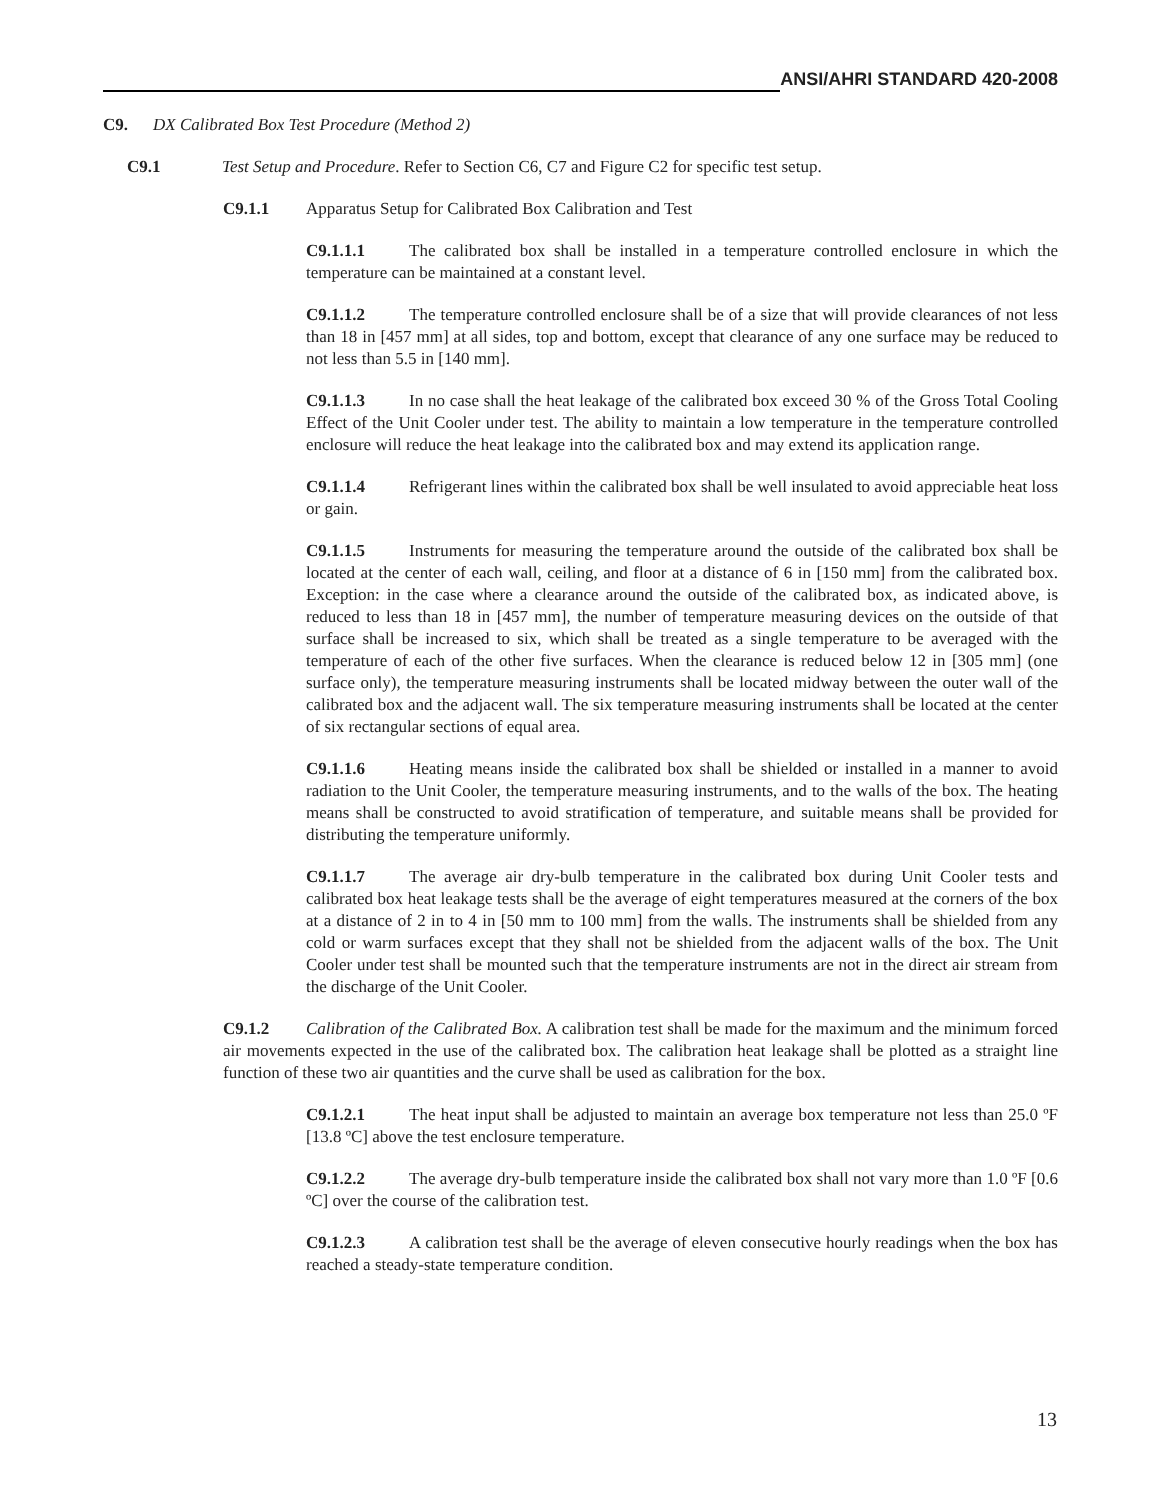ANSI/AHRI STANDARD 420-2008
C9. DX Calibrated Box Test Procedure (Method 2)
C9.1 Test Setup and Procedure. Refer to Section C6, C7 and Figure C2 for specific test setup.
C9.1.1 Apparatus Setup for Calibrated Box Calibration and Test
C9.1.1.1 The calibrated box shall be installed in a temperature controlled enclosure in which the temperature can be maintained at a constant level.
C9.1.1.2 The temperature controlled enclosure shall be of a size that will provide clearances of not less than 18 in [457 mm] at all sides, top and bottom, except that clearance of any one surface may be reduced to not less than 5.5 in [140 mm].
C9.1.1.3 In no case shall the heat leakage of the calibrated box exceed 30 % of the Gross Total Cooling Effect of the Unit Cooler under test. The ability to maintain a low temperature in the temperature controlled enclosure will reduce the heat leakage into the calibrated box and may extend its application range.
C9.1.1.4 Refrigerant lines within the calibrated box shall be well insulated to avoid appreciable heat loss or gain.
C9.1.1.5 Instruments for measuring the temperature around the outside of the calibrated box shall be located at the center of each wall, ceiling, and floor at a distance of 6 in [150 mm] from the calibrated box. Exception: in the case where a clearance around the outside of the calibrated box, as indicated above, is reduced to less than 18 in [457 mm], the number of temperature measuring devices on the outside of that surface shall be increased to six, which shall be treated as a single temperature to be averaged with the temperature of each of the other five surfaces. When the clearance is reduced below 12 in [305 mm] (one surface only), the temperature measuring instruments shall be located midway between the outer wall of the calibrated box and the adjacent wall. The six temperature measuring instruments shall be located at the center of six rectangular sections of equal area.
C9.1.1.6 Heating means inside the calibrated box shall be shielded or installed in a manner to avoid radiation to the Unit Cooler, the temperature measuring instruments, and to the walls of the box. The heating means shall be constructed to avoid stratification of temperature, and suitable means shall be provided for distributing the temperature uniformly.
C9.1.1.7 The average air dry-bulb temperature in the calibrated box during Unit Cooler tests and calibrated box heat leakage tests shall be the average of eight temperatures measured at the corners of the box at a distance of 2 in to 4 in [50 mm to 100 mm] from the walls. The instruments shall be shielded from any cold or warm surfaces except that they shall not be shielded from the adjacent walls of the box. The Unit Cooler under test shall be mounted such that the temperature instruments are not in the direct air stream from the discharge of the Unit Cooler.
C9.1.2 Calibration of the Calibrated Box. A calibration test shall be made for the maximum and the minimum forced air movements expected in the use of the calibrated box. The calibration heat leakage shall be plotted as a straight line function of these two air quantities and the curve shall be used as calibration for the box.
C9.1.2.1 The heat input shall be adjusted to maintain an average box temperature not less than 25.0 ºF [13.8 ºC] above the test enclosure temperature.
C9.1.2.2 The average dry-bulb temperature inside the calibrated box shall not vary more than 1.0 ºF [0.6 ºC] over the course of the calibration test.
C9.1.2.3 A calibration test shall be the average of eleven consecutive hourly readings when the box has reached a steady-state temperature condition.
13